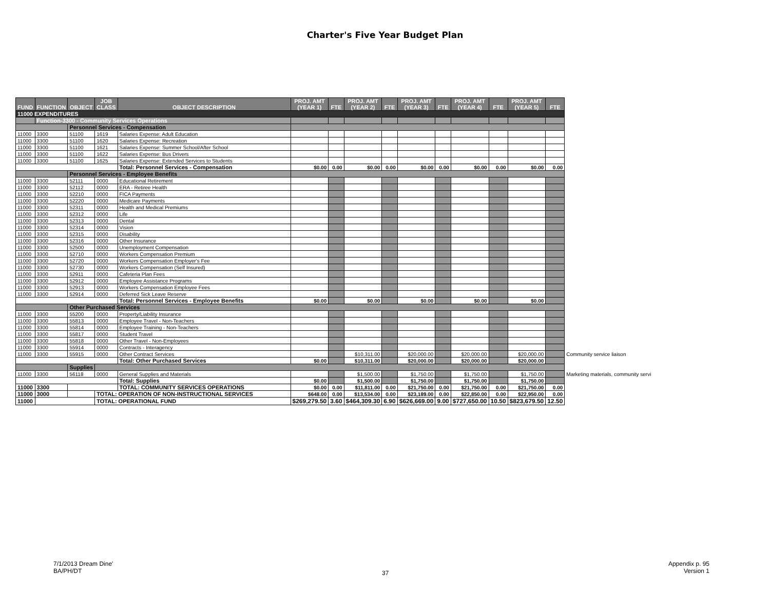Charter's Five Year Budget Plan
| FUND | FUNCTION | OBJECT | JOB CLASS | OBJECT DESCRIPTION | PROJ. AMT (YEAR 1) | FTE | PROJ. AMT (YEAR 2) | FTE | PROJ. AMT (YEAR 3) | FTE | PROJ. AMT (YEAR 4) | FTE | PROJ. AMT (YEAR 5) | FTE | |
| --- | --- | --- | --- | --- | --- | --- | --- | --- | --- | --- | --- | --- | --- | --- | --- |
| 11000 EXPENDITURES | | | | | | | | | | | | | | | |
| | Function-3300 - Community Services Operations | | | | | | | | | | | | | | |
| | | Personnel Services - Compensation | | | | | | | | | | | | | |
| 11000 | 3300 | 51100 | 1619 | Salaries Expense: Adult Education | | | | | | | | | | | |
| 11000 | 3300 | 51100 | 1620 | Salaries Expense: Recreation | | | | | | | | | | | |
| 11000 | 3300 | 51100 | 1621 | Salaries Expense: Summer School/After School | | | | | | | | | | | |
| 11000 | 3300 | 51100 | 1622 | Salaries Expense: Bus Drivers | | | | | | | | | | | |
| 11000 | 3300 | 51100 | 1625 | Salaries Expense: Extended Services to Students | | | | | | | | | | | |
| | | | | Total: Personnel Services - Compensation | $0.00 | 0.00 | $0.00 | 0.00 | $0.00 | 0.00 | $0.00 | 0.00 | $0.00 | 0.00 | |
| | | Personnel Services - Employee Benefits | | | | | | | | | | | | | |
| 11000 | 3300 | 52111 | 0000 | Educational Retirement | | | | | | | | | | | |
| 11000 | 3300 | 52112 | 0000 | ERA - Retiree Health | | | | | | | | | | | |
| 11000 | 3300 | 52210 | 0000 | FICA Payments | | | | | | | | | | | |
| 11000 | 3300 | 52220 | 0000 | Medicare Payments | | | | | | | | | | | |
| 11000 | 3300 | 52311 | 0000 | Health and Medical Premiums | | | | | | | | | | | |
| 11000 | 3300 | 52312 | 0000 | Life | | | | | | | | | | | |
| 11000 | 3300 | 52313 | 0000 | Dental | | | | | | | | | | | |
| 11000 | 3300 | 52314 | 0000 | Vision | | | | | | | | | | | |
| 11000 | 3300 | 52315 | 0000 | Disability | | | | | | | | | | | |
| 11000 | 3300 | 52316 | 0000 | Other Insurance | | | | | | | | | | | |
| 11000 | 3300 | 52500 | 0000 | Unemployment Compensation | | | | | | | | | | | |
| 11000 | 3300 | 52710 | 0000 | Workers Compensation Premium | | | | | | | | | | | |
| 11000 | 3300 | 52720 | 0000 | Workers Compensation Employer's Fee | | | | | | | | | | | |
| 11000 | 3300 | 52730 | 0000 | Workers Compensation (Self Insured) | | | | | | | | | | | |
| 11000 | 3300 | 52911 | 0000 | Cafeteria Plan Fees | | | | | | | | | | | |
| 11000 | 3300 | 52912 | 0000 | Employee Assistance Programs | | | | | | | | | | | |
| 11000 | 3300 | 52913 | 0000 | Workers Compensation Employee Fees | | | | | | | | | | | |
| 11000 | 3300 | 52914 | 0000 | Deferred Sick Leave Reserve | | | | | | | | | | | |
| | | | | Total: Personnel Services - Employee Benefits | $0.00 | | $0.00 | | $0.00 | | $0.00 | | $0.00 | | |
| | | Other Purchased Services | | | | | | | | | | | | | |
| 11000 | 3300 | 55200 | 0000 | Property/Liability Insurance | | | | | | | | | | | |
| 11000 | 3300 | 55813 | 0000 | Employee Travel - Non-Teachers | | | | | | | | | | | |
| 11000 | 3300 | 55814 | 0000 | Employee Training - Non-Teachers | | | | | | | | | | | |
| 11000 | 3300 | 55817 | 0000 | Student Travel | | | | | | | | | | | |
| 11000 | 3300 | 55818 | 0000 | Other Travel - Non-Employees | | | | | | | | | | | |
| 11000 | 3300 | 55914 | 0000 | Contracts - Interagency | | | | | | | | | | | |
| 11000 | 3300 | 55915 | 0000 | Other Contract Services | | | $10,311.00 | | $20,000.00 | | $20,000.00 | | $20,000.00 | | Community service liaison |
| | | | | Total: Other Purchased Services | $0.00 | | $10,311.00 | | $20,000.00 | | $20,000.00 | | $20,000.00 | | |
| | | Supplies | | | | | | | | | | | | | |
| 11000 | 3300 | 56118 | 0000 | General Supplies and Materials | | | $1,500.00 | | $1,750.00 | | $1,750.00 | | $1,750.00 | | Marketing materials, community servi |
| | | | | Total: Supplies | $0.00 | | $1,500.00 | | $1,750.00 | | $1,750.00 | | $1,750.00 | | |
| 11000 | 3300 | | | TOTAL: COMMUNITY SERVICES OPERATIONS | $0.00 | 0.00 | $11,811.00 | 0.00 | $21,750.00 | 0.00 | $21,750.00 | 0.00 | $21,750.00 | 0.00 | |
| 11000 | 3000 | | TOTAL: OPERATION OF NON-INSTRUCTIONAL SERVICES | | $648.00 | 0.00 | $13,534.00 | 0.00 | $23,189.00 | 0.00 | $22,850.00 | 0.00 | $22,950.00 | 0.00 | |
| 11000 | | | TOTAL: OPERATIONAL FUND | | $269,279.50 | 3.60 | $464,309.30 | 6.90 | $626,669.00 | 9.00 | $727,650.00 | 10.50 | $823,679.50 | 12.50 | |
7/1/2013 Dream Dine'
BA/PH/DT
37
Appendix p. 95
Version 1